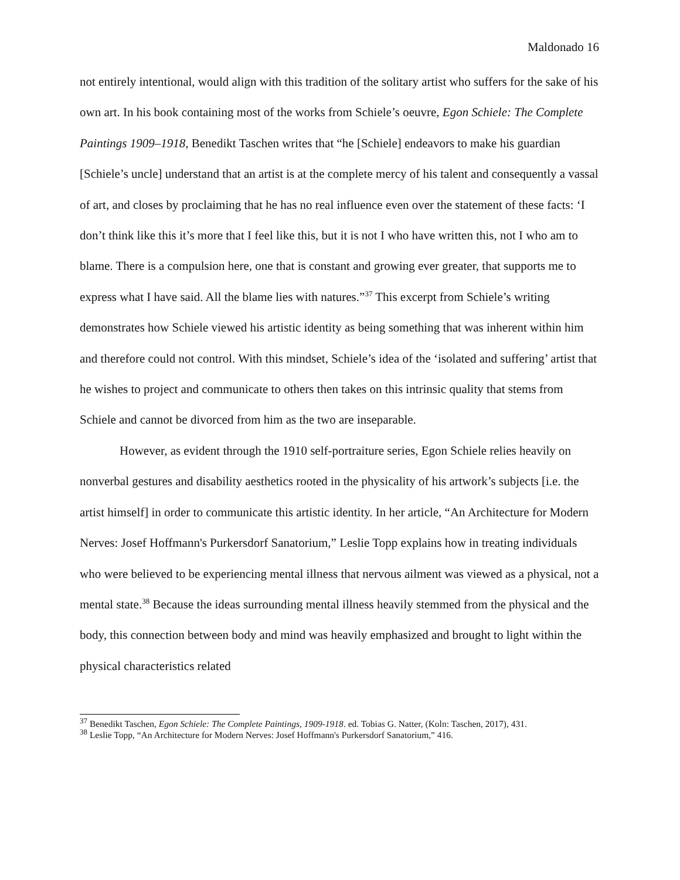Maldonado 16
not entirely intentional, would align with this tradition of the solitary artist who suffers for the sake of his own art. In his book containing most of the works from Schiele’s oeuvre, Egon Schiele: The Complete Paintings 1909–1918, Benedikt Taschen writes that “he [Schiele] endeavors to make his guardian [Schiele’s uncle] understand that an artist is at the complete mercy of his talent and consequently a vassal of art, and closes by proclaiming that he has no real influence even over the statement of these facts: ‘I don’t think like this it’s more that I feel like this, but it is not I who have written this, not I who am to blame. There is a compulsion here, one that is constant and growing ever greater, that supports me to express what I have said. All the blame lies with natures.”<sup>37</sup> This excerpt from Schiele’s writing demonstrates how Schiele viewed his artistic identity as being something that was inherent within him and therefore could not control. With this mindset, Schiele’s idea of the ‘isolated and suffering’ artist that he wishes to project and communicate to others then takes on this intrinsic quality that stems from Schiele and cannot be divorced from him as the two are inseparable.
However, as evident through the 1910 self-portraiture series, Egon Schiele relies heavily on nonverbal gestures and disability aesthetics rooted in the physicality of his artwork’s subjects [i.e. the artist himself] in order to communicate this artistic identity. In her article, “An Architecture for Modern Nerves: Josef Hoffmann's Purkersdorf Sanatorium,” Leslie Topp explains how in treating individuals who were believed to be experiencing mental illness that nervous ailment was viewed as a physical, not a mental state.<sup>38</sup> Because the ideas surrounding mental illness heavily stemmed from the physical and the body, this connection between body and mind was heavily emphasized and brought to light within the physical characteristics related
<sup>37</sup> Benedikt Taschen, Egon Schiele: The Complete Paintings, 1909-1918. ed. Tobias G. Natter, (Koln: Taschen, 2017), 431.
<sup>38</sup> Leslie Topp, “An Architecture for Modern Nerves: Josef Hoffmann's Purkersdorf Sanatorium,” 416.